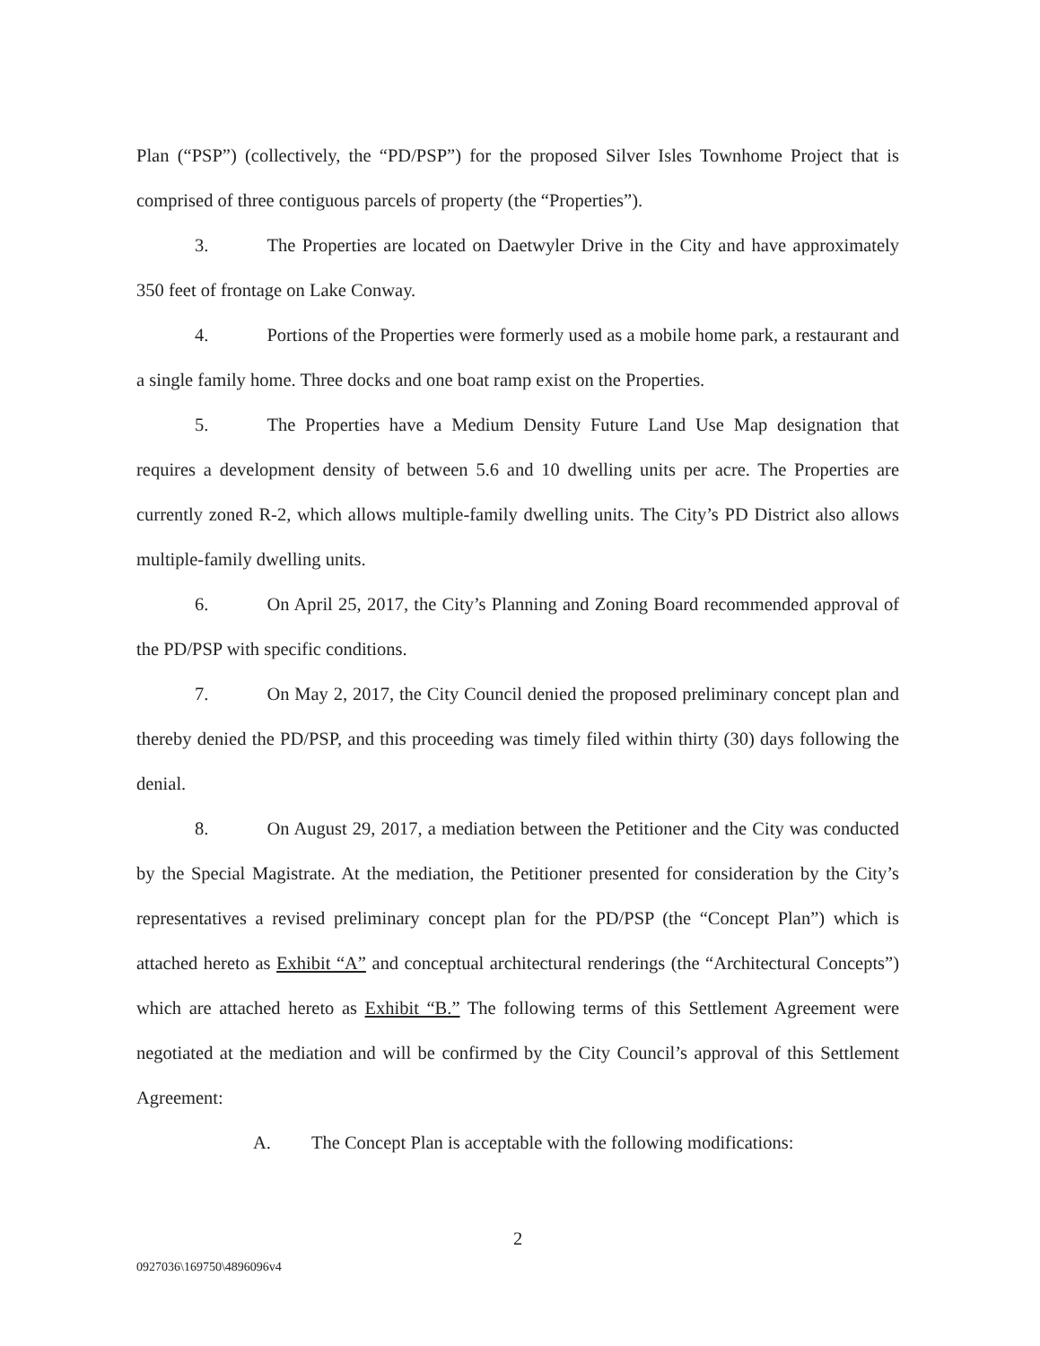Plan (“PSP”) (collectively, the “PD/PSP”) for the proposed Silver Isles Townhome Project that is comprised of three contiguous parcels of property (the “Properties”).
3. The Properties are located on Daetwyler Drive in the City and have approximately 350 feet of frontage on Lake Conway.
4. Portions of the Properties were formerly used as a mobile home park, a restaurant and a single family home. Three docks and one boat ramp exist on the Properties.
5. The Properties have a Medium Density Future Land Use Map designation that requires a development density of between 5.6 and 10 dwelling units per acre. The Properties are currently zoned R-2, which allows multiple-family dwelling units. The City’s PD District also allows multiple-family dwelling units.
6. On April 25, 2017, the City’s Planning and Zoning Board recommended approval of the PD/PSP with specific conditions.
7. On May 2, 2017, the City Council denied the proposed preliminary concept plan and thereby denied the PD/PSP, and this proceeding was timely filed within thirty (30) days following the denial.
8. On August 29, 2017, a mediation between the Petitioner and the City was conducted by the Special Magistrate. At the mediation, the Petitioner presented for consideration by the City’s representatives a revised preliminary concept plan for the PD/PSP (the “Concept Plan”) which is attached hereto as Exhibit “A” and conceptual architectural renderings (the “Architectural Concepts”) which are attached hereto as Exhibit “B.” The following terms of this Settlement Agreement were negotiated at the mediation and will be confirmed by the City Council’s approval of this Settlement Agreement:
A. The Concept Plan is acceptable with the following modifications:
2
0927036\169750\4896096v4